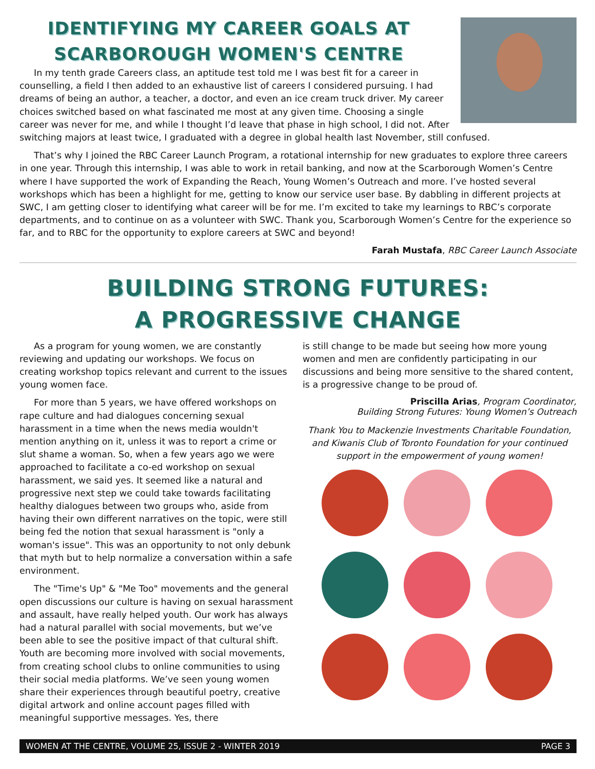IDENTIFYING MY CAREER GOALS AT SCARBOROUGH WOMEN'S CENTRE
In my tenth grade Careers class, an aptitude test told me I was best fit for a career in counselling, a field I then added to an exhaustive list of careers I considered pursuing. I had dreams of being an author, a teacher, a doctor, and even an ice cream truck driver. My career choices switched based on what fascinated me most at any given time. Choosing a single career was never for me, and while I thought I’d leave that phase in high school, I did not. After switching majors at least twice, I graduated with a degree in global health last November, still confused.
That’s why I joined the RBC Career Launch Program, a rotational internship for new graduates to explore three careers in one year. Through this internship, I was able to work in retail banking, and now at the Scarborough Women’s Centre where I have supported the work of Expanding the Reach, Young Women’s Outreach and more. I’ve hosted several workshops which has been a highlight for me, getting to know our service user base. By dabbling in different projects at SWC, I am getting closer to identifying what career will be for me. I’m excited to take my learnings to RBC’s corporate departments, and to continue on as a volunteer with SWC. Thank you, Scarborough Women’s Centre for the experience so far, and to RBC for the opportunity to explore careers at SWC and beyond!
Farah Mustafa, RBC Career Launch Associate
BUILDING STRONG FUTURES:
A PROGRESSIVE CHANGE
As a program for young women, we are constantly reviewing and updating our workshops. We focus on creating workshop topics relevant and current to the issues young women face.
For more than 5 years, we have offered workshops on rape culture and had dialogues concerning sexual harassment in a time when the news media wouldn't mention anything on it, unless it was to report a crime or slut shame a woman. So, when a few years ago we were approached to facilitate a co-ed workshop on sexual harassment, we said yes. It seemed like a natural and progressive next step we could take towards facilitating healthy dialogues between two groups who, aside from having their own different narratives on the topic, were still being fed the notion that sexual harassment is "only a woman's issue". This was an opportunity to not only debunk that myth but to help normalize a conversation within a safe environment.
The "Time's Up" & "Me Too" movements and the general open discussions our culture is having on sexual harassment and assault, have really helped youth. Our work has always had a natural parallel with social movements, but we’ve been able to see the positive impact of that cultural shift. Youth are becoming more involved with social movements, from creating school clubs to online communities to using their social media platforms. We’ve seen young women share their experiences through beautiful poetry, creative digital artwork and online account pages filled with meaningful supportive messages. Yes, there
is still change to be made but seeing how more young women and men are confidently participating in our discussions and being more sensitive to the shared content, is a progressive change to be proud of.
Priscilla Arias, Program Coordinator,
Building Strong Futures: Young Women’s Outreach
Thank You to Mackenzie Investments Charitable Foundation, and Kiwanis Club of Toronto Foundation for your continued support in the empowerment of young women!
WOMEN AT THE CENTRE, VOLUME 25, ISSUE 2 - WINTER 2019 PAGE 3